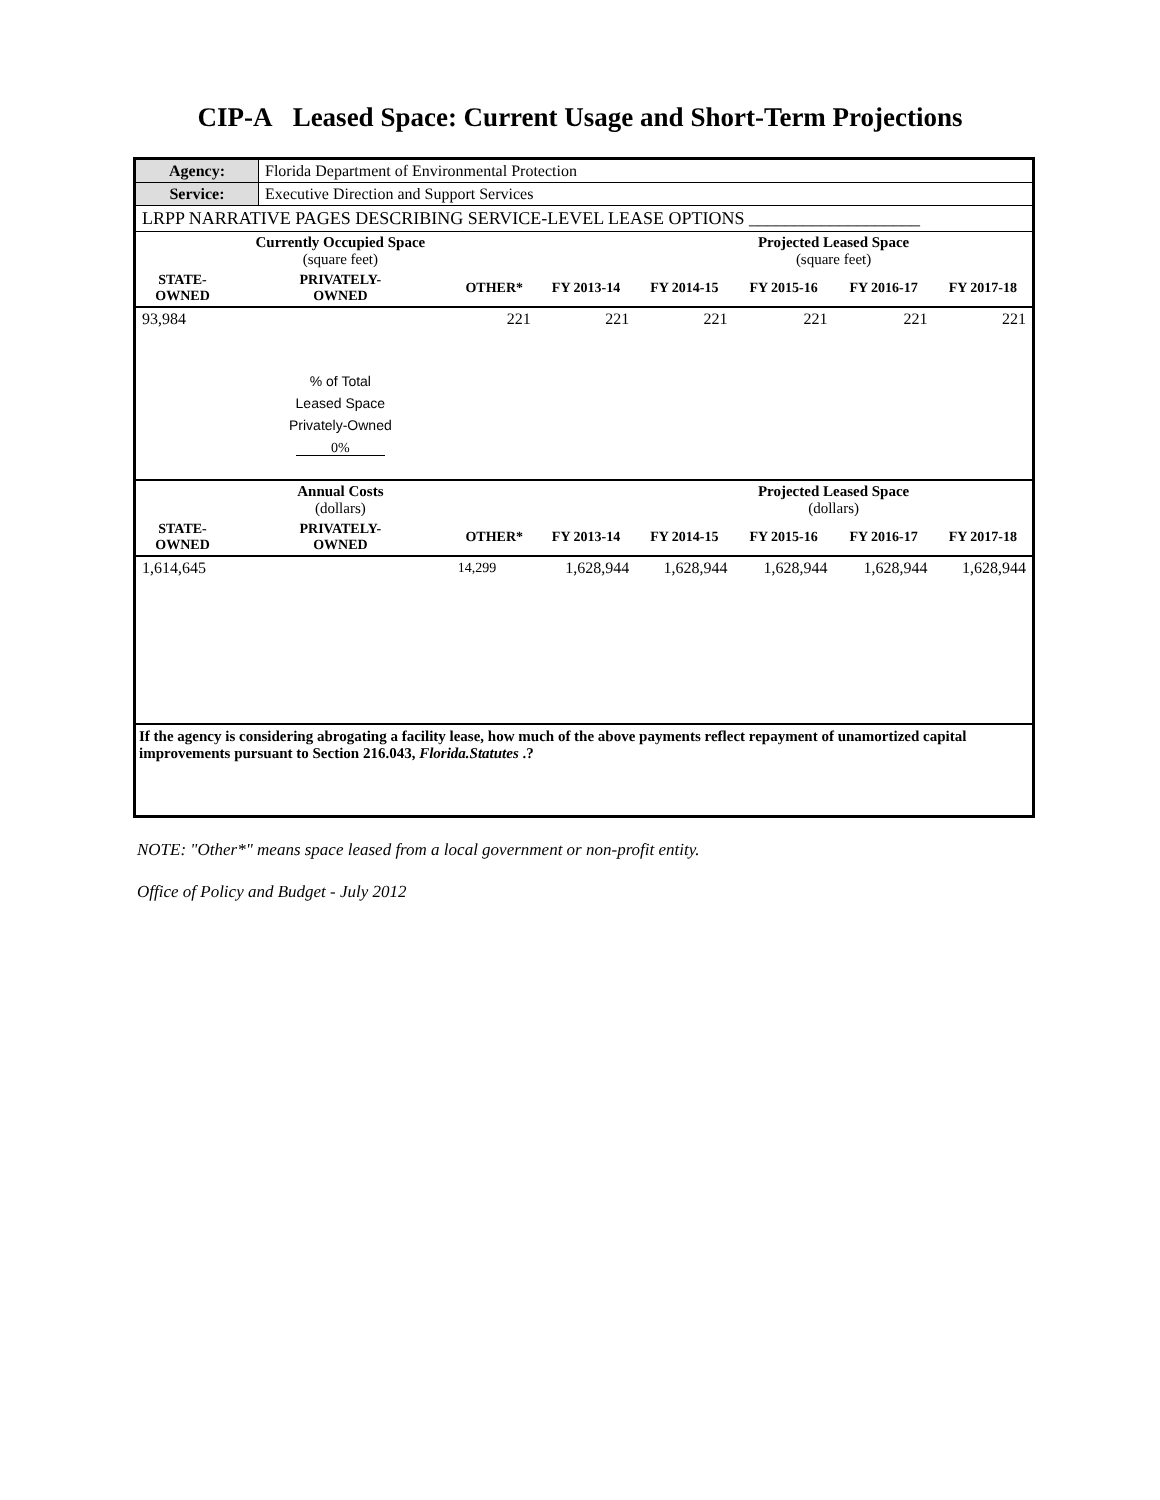CIP-A Leased Space: Current Usage and Short-Term Projections
| Agency: | Florida Department of Environmental Protection |
| Service: | Executive Direction and Support Services |
| LRPP NARRATIVE PAGES DESCRIBING SERVICE-LEVEL LEASE OPTIONS ___________________ | |
| | Currently Occupied Space (square feet) | | | | Projected Leased Space (square feet) | | |
| --- | --- | --- | --- | --- | --- | --- | --- |
| STATE- OWNED | PRIVATELY- OWNED | OTHER* | FY 2013-14 | FY 2014-15 | FY 2015-16 | FY 2016-17 | FY 2017-18 |
| 93,984 | | 221 | 221 | 221 | 221 | 221 | 221 |
| | % of Total Leased Space Privately-Owned 0% | | | | | | |
| | Annual Costs (dollars) | | | | Projected Leased Space (dollars) | | |
| STATE- OWNED | PRIVATELY- OWNED | OTHER* | FY 2013-14 | FY 2014-15 | FY 2015-16 | FY 2016-17 | FY 2017-18 |
| 1,614,645 | | 14,299 | 1,628,944 | 1,628,944 | 1,628,944 | 1,628,944 | 1,628,944 |
If the agency is considering abrogating a facility lease, how much of the above payments reflect repayment of unamortized capital improvements pursuant to Section 216.043, Florida.Statutes .?
NOTE: "Other*" means space leased from a local government or non-profit entity.
Office of Policy and Budget - July 2012